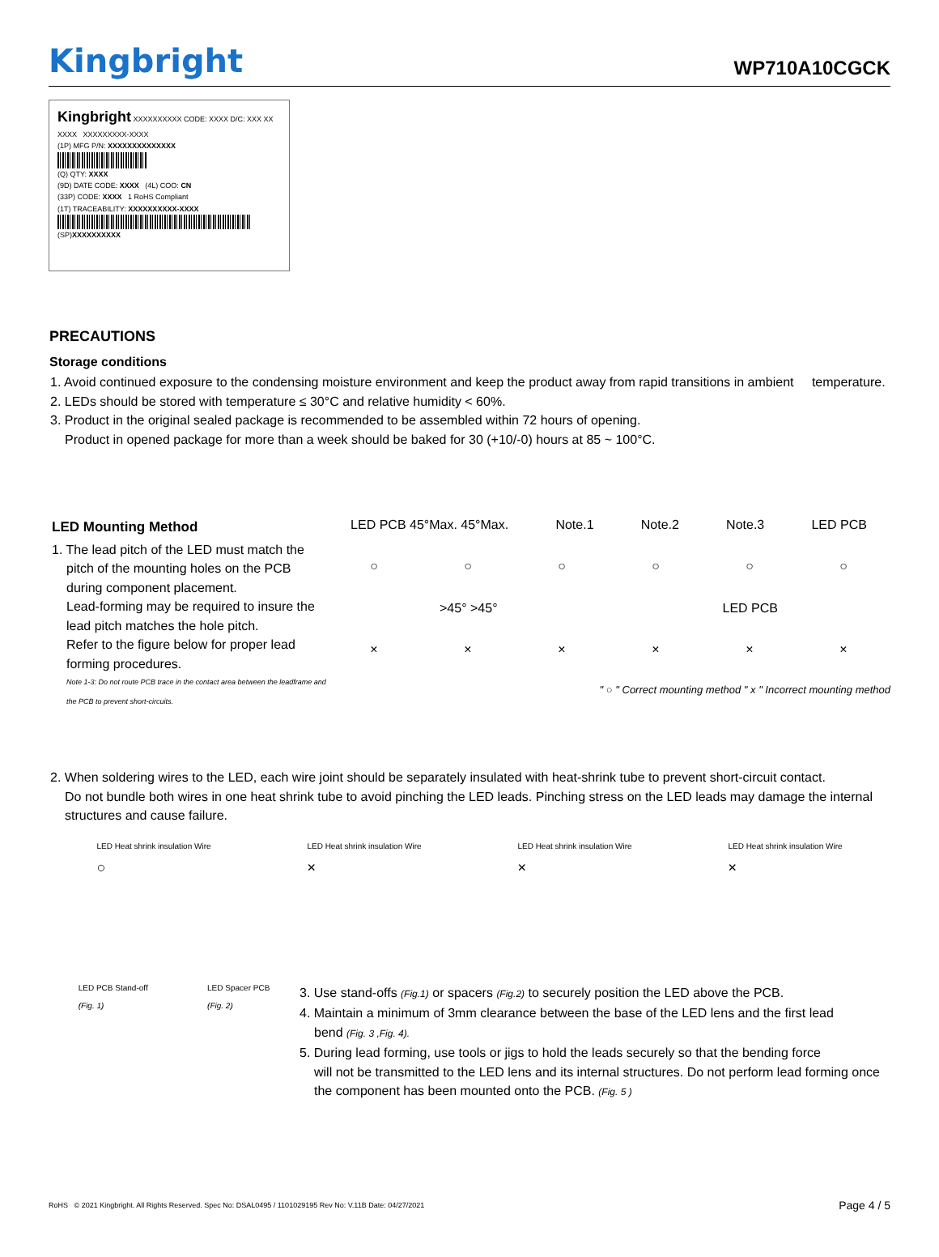Kingbright
WP710A10CGCK
Kingbright XXXXXXXXXX CODE: XXXX D/C: XXX XX XXXX XXXXXXXXX-XXXX
(1P) MFG P/N: XXXXXXXXXXXXXX
(Q) QTY: XXXX
(9D) DATE CODE: XXXX (4L) COO: CN
(33P) CODE: XXXX 1 RoHS Compliant
(1T) TRACEABILITY: XXXXXXXXXX-XXXX
(SP)XXXXXXXXXX
PRECAUTIONS
Storage conditions
1. Avoid continued exposure to the condensing moisture environment and keep the product away from rapid transitions in ambient temperature.
2. LEDs should be stored with temperature ≤ 30°C and relative humidity < 60%.
3. Product in the original sealed package is recommended to be assembled within 72 hours of opening.
Product in opened package for more than a week should be baked for 30 (+10/-0) hours at 85 ~ 100°C.
LED Mounting Method
1. The lead pitch of the LED must match the
pitch of the mounting holes on the PCB during component placement.
Lead-forming may be required to insure the lead pitch matches the hole pitch.
Refer to the figure below for proper lead forming procedures.
Note 1-3: Do not route PCB trace in the contact area between the leadframe and the PCB to prevent short-circuits.
LED PCB 45°Max. 45°Max. Note.1 Note.2 Note.3 LED PCB
○ ○ ○ ○ ○ ○
>45° >45° LED PCB
× × × × × ×
" ○ " Correct mounting method " x " Incorrect mounting method
2. When soldering wires to the LED, each wire joint should be separately insulated with heat-shrink tube to prevent short-circuit contact.
Do not bundle both wires in one heat shrink tube to avoid pinching the LED leads. Pinching stress on the LED leads may damage the internal structures and cause failure.
LED Heat shrink insulation Wire
○
LED Heat shrink insulation Wire
×
LED Heat shrink insulation Wire
×
LED Heat shrink insulation Wire
×
LED PCB Stand-off
(Fig. 1)
LED Spacer PCB
(Fig. 2)
3. Use stand-offs (Fig.1) or spacers (Fig.2) to securely position the LED above the PCB.
4. Maintain a minimum of 3mm clearance between the base of the LED lens and the first lead
bend (Fig. 3 ,Fig. 4).
5. During lead forming, use tools or jigs to hold the leads securely so that the bending force
will not be transmitted to the LED lens and its internal structures. Do not perform lead forming once the component has been mounted onto the PCB. (Fig. 5 )
RoHS © 2021 Kingbright. All Rights Reserved. Spec No: DSAL0495 / 1101029195 Rev No: V.11B Date: 04/27/2021 Page 4 / 5